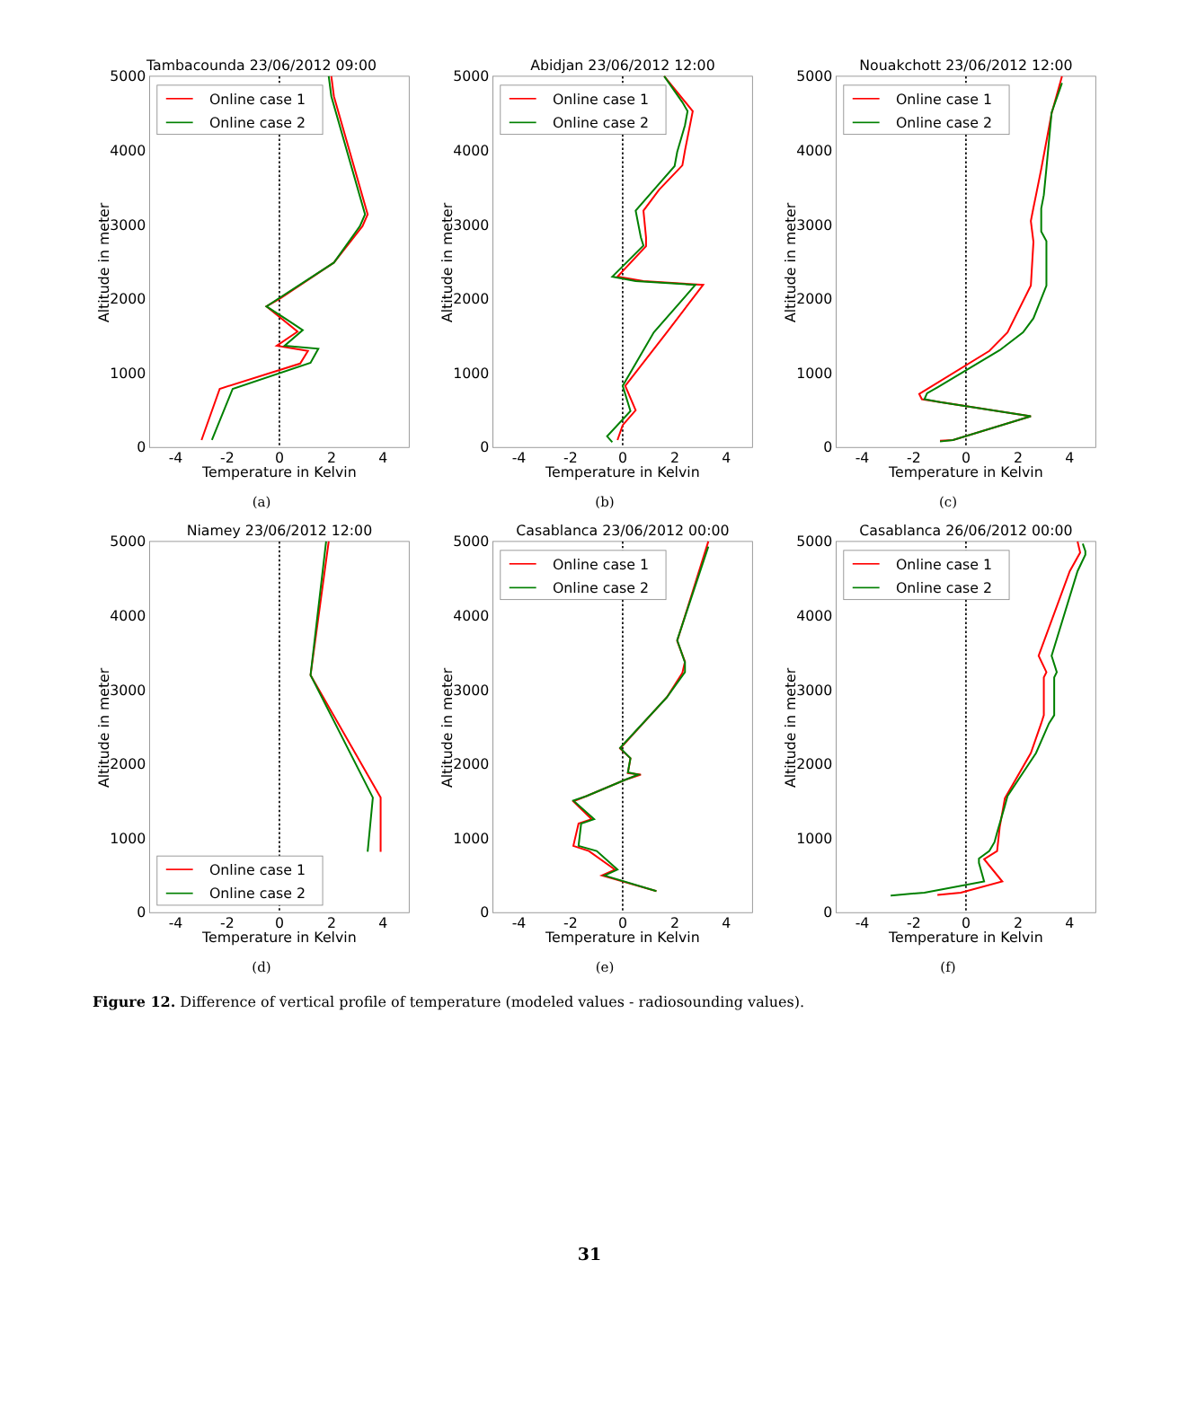Tambacounda 23/06/2012 09:00
5000
4000
3000
2000
1000
0
-4
-2
0
2
4
Temperature in Kelvin
Altitude in meter
Online case 1
Online case 2
(a)
Abidjan 23/06/2012 12:00
5000
4000
3000
2000
1000
0
-4
-2
0
2
4
Temperature in Kelvin
Altitude in meter
Online case 1
Online case 2
(b)
Nouakchott 23/06/2012 12:00
5000
4000
3000
2000
1000
0
-4
-2
0
2
4
Temperature in Kelvin
Altitude in meter
Online case 1
Online case 2
(c)
Niamey 23/06/2012 12:00
5000
4000
3000
2000
1000
0
-4
-2
0
2
4
Temperature in Kelvin
Altitude in meter
Online case 1
Online case 2
(d)
Casablanca 23/06/2012 00:00
5000
4000
3000
2000
1000
0
-4
-2
0
2
4
Temperature in Kelvin
Altitude in meter
Online case 1
Online case 2
(e)
Casablanca 26/06/2012 00:00
5000
4000
3000
2000
1000
0
-4
-2
0
2
4
Temperature in Kelvin
Altitude in meter
Online case 1
Online case 2
(f)
Figure 12. Difference of vertical profile of temperature (modeled values - radiosounding values).
31